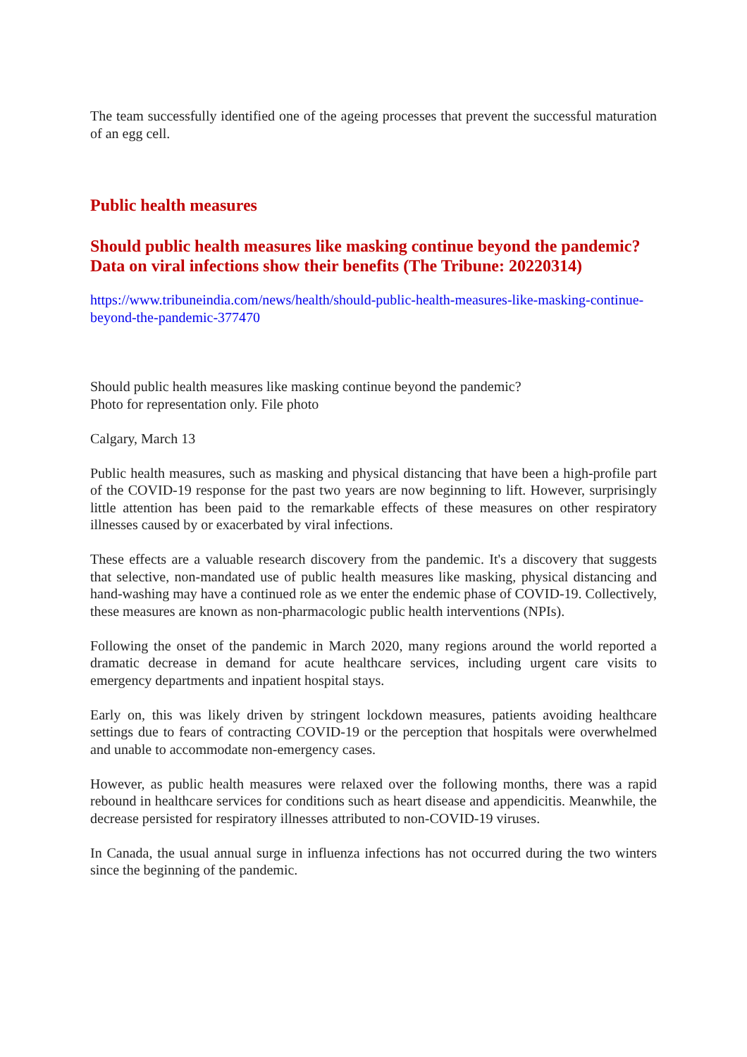The team successfully identified one of the ageing processes that prevent the successful maturation of an egg cell.
Public health measures
Should public health measures like masking continue beyond the pandemic? Data on viral infections show their benefits (The Tribune: 20220314)
https://www.tribuneindia.com/news/health/should-public-health-measures-like-masking-continue-beyond-the-pandemic-377470
Should public health measures like masking continue beyond the pandemic?
Photo for representation only. File photo
Calgary, March 13
Public health measures, such as masking and physical distancing that have been a high-profile part of the COVID-19 response for the past two years are now beginning to lift. However, surprisingly little attention has been paid to the remarkable effects of these measures on other respiratory illnesses caused by or exacerbated by viral infections.
These effects are a valuable research discovery from the pandemic. It's a discovery that suggests that selective, non-mandated use of public health measures like masking, physical distancing and hand-washing may have a continued role as we enter the endemic phase of COVID-19. Collectively, these measures are known as non-pharmacologic public health interventions (NPIs).
Following the onset of the pandemic in March 2020, many regions around the world reported a dramatic decrease in demand for acute healthcare services, including urgent care visits to emergency departments and inpatient hospital stays.
Early on, this was likely driven by stringent lockdown measures, patients avoiding healthcare settings due to fears of contracting COVID-19 or the perception that hospitals were overwhelmed and unable to accommodate non-emergency cases.
However, as public health measures were relaxed over the following months, there was a rapid rebound in healthcare services for conditions such as heart disease and appendicitis. Meanwhile, the decrease persisted for respiratory illnesses attributed to non-COVID-19 viruses.
In Canada, the usual annual surge in influenza infections has not occurred during the two winters since the beginning of the pandemic.